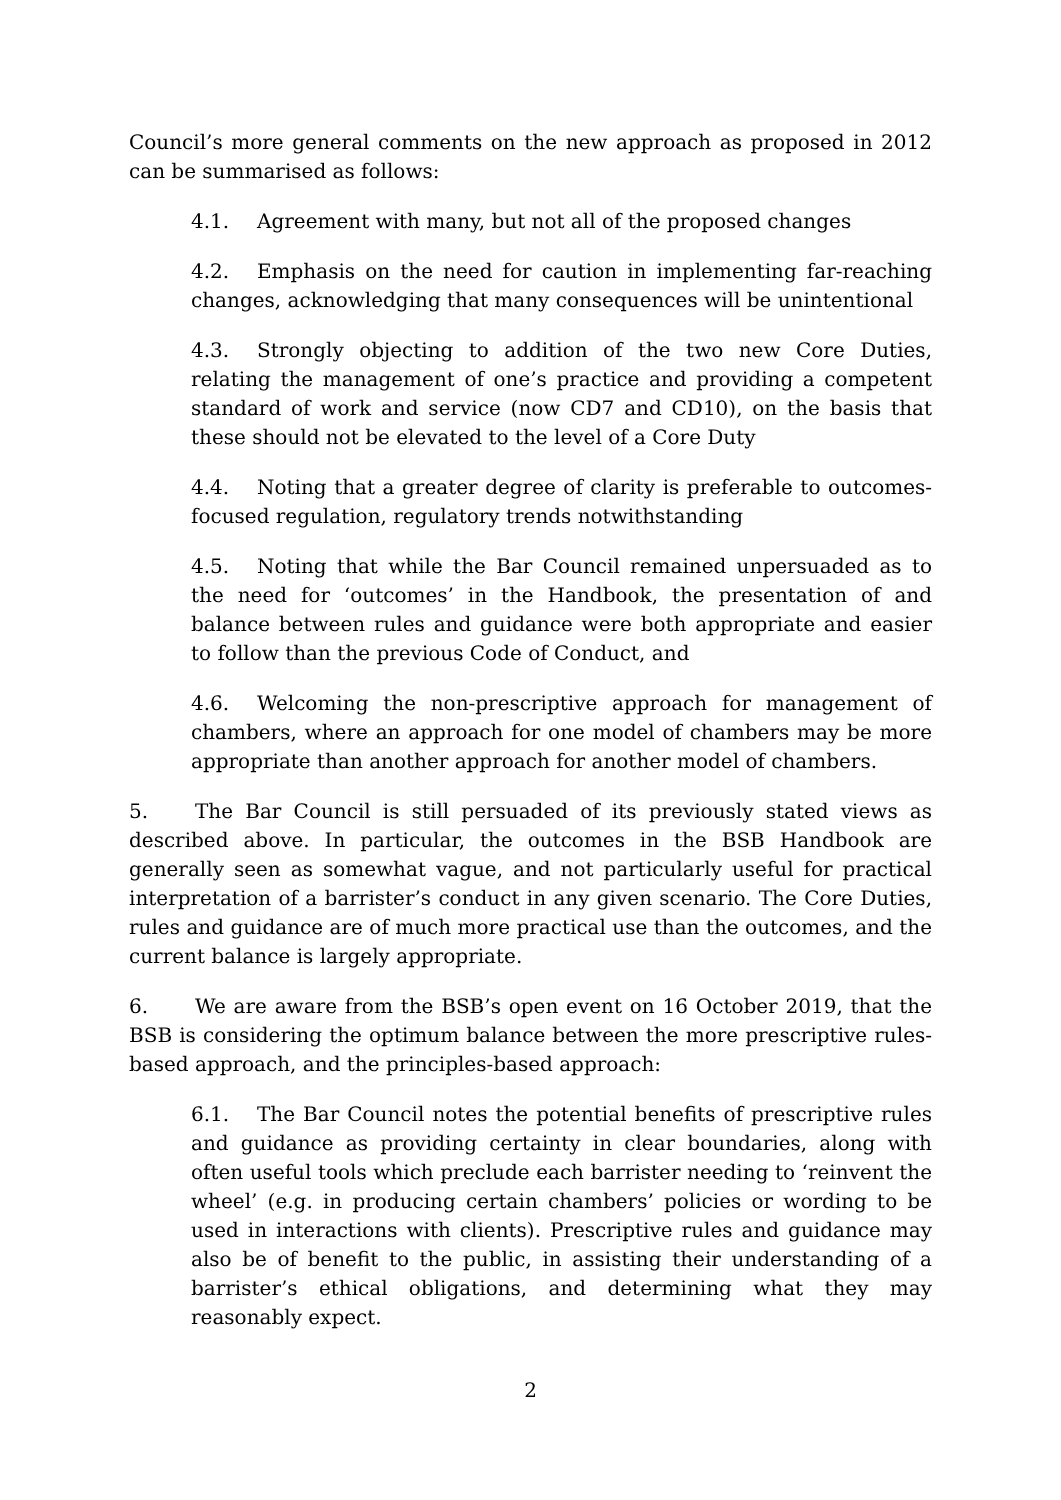Council’s more general comments on the new approach as proposed in 2012 can be summarised as follows:
4.1. Agreement with many, but not all of the proposed changes
4.2. Emphasis on the need for caution in implementing far-reaching changes, acknowledging that many consequences will be unintentional
4.3. Strongly objecting to addition of the two new Core Duties, relating the management of one’s practice and providing a competent standard of work and service (now CD7 and CD10), on the basis that these should not be elevated to the level of a Core Duty
4.4. Noting that a greater degree of clarity is preferable to outcomes-focused regulation, regulatory trends notwithstanding
4.5. Noting that while the Bar Council remained unpersuaded as to the need for ‘outcomes’ in the Handbook, the presentation of and balance between rules and guidance were both appropriate and easier to follow than the previous Code of Conduct, and
4.6. Welcoming the non-prescriptive approach for management of chambers, where an approach for one model of chambers may be more appropriate than another approach for another model of chambers.
5. The Bar Council is still persuaded of its previously stated views as described above. In particular, the outcomes in the BSB Handbook are generally seen as somewhat vague, and not particularly useful for practical interpretation of a barrister’s conduct in any given scenario. The Core Duties, rules and guidance are of much more practical use than the outcomes, and the current balance is largely appropriate.
6. We are aware from the BSB’s open event on 16 October 2019, that the BSB is considering the optimum balance between the more prescriptive rules-based approach, and the principles-based approach:
6.1. The Bar Council notes the potential benefits of prescriptive rules and guidance as providing certainty in clear boundaries, along with often useful tools which preclude each barrister needing to ‘reinvent the wheel’ (e.g. in producing certain chambers’ policies or wording to be used in interactions with clients). Prescriptive rules and guidance may also be of benefit to the public, in assisting their understanding of a barrister’s ethical obligations, and determining what they may reasonably expect.
2